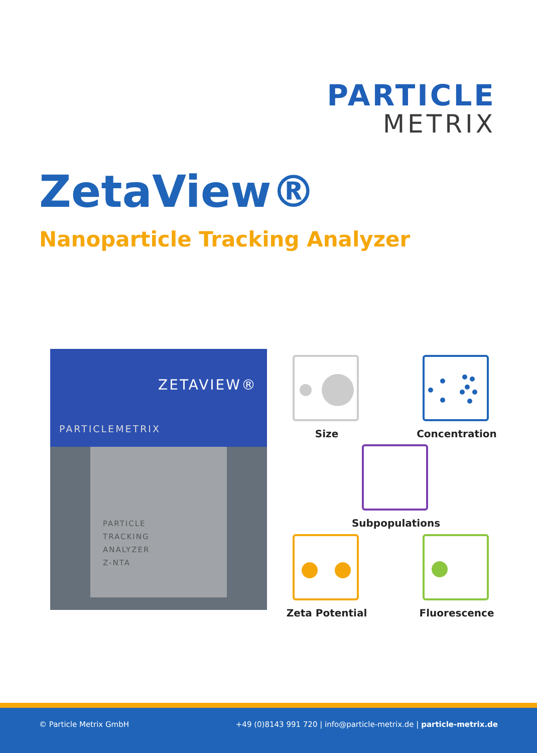PARTICLE
METRIX
ZetaView®
Nanoparticle Tracking Analyzer
ZETAVIEW®
PARTICLEMETRIX
PARTICLE
TRACKING
ANALYZER
Z-NTA
Size Concentration
Subpopulations
Zeta Potential Fluorescence
© Particle Metrix GmbH +49 (0)8143 991 720 | info@particle-metrix.de | particle-metrix.de